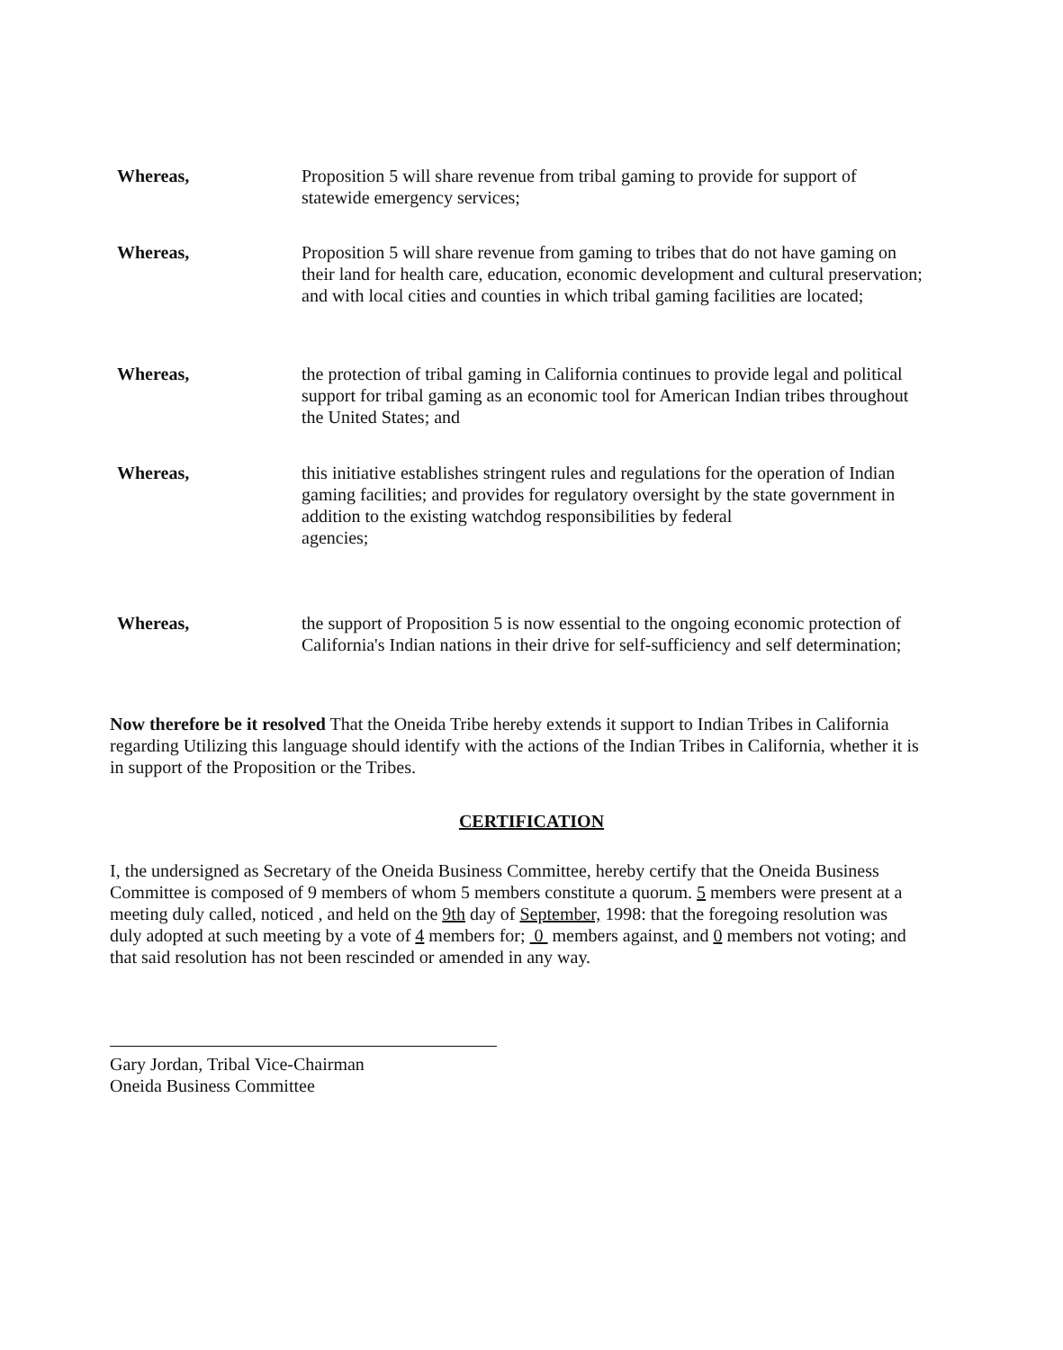Whereas, Proposition 5 will share revenue from tribal gaming to provide for support of statewide emergency services;
Whereas, Proposition 5 will share revenue from gaming to tribes that do not have gaming on their land for health care, education, economic development and cultural preservation; and with local cities and counties in which tribal gaming facilities are located;
Whereas, the protection of tribal gaming in California continues to provide legal and political support for tribal gaming as an economic tool for American Indian tribes throughout the United States; and
Whereas, this initiative establishes stringent rules and regulations for the operation of Indian gaming facilities; and provides for regulatory oversight by the state government in addition to the existing watchdog responsibilities by federal
agencies;
Whereas, the support of Proposition 5 is now essential to the ongoing economic protection of California's Indian nations in their drive for self-sufficiency and self determination;
Now therefore be it resolved That the Oneida Tribe hereby extends it support to Indian Tribes in California regarding Utilizing this language should identify with the actions of the Indian Tribes in California, whether it is in support of the Proposition or the Tribes.
CERTIFICATION
I, the undersigned as Secretary of the Oneida Business Committee, hereby certify that the Oneida Business Committee is composed of 9 members of whom 5 members constitute a quorum. 5 members were present at a meeting duly called, noticed , and held on the 9th day of September, 1998: that the foregoing resolution was duly adopted at such meeting by a vote of 4 members for; 0 members against, and 0 members not voting; and that said resolution has not been rescinded or amended in any way.
Gary Jordan, Tribal Vice-Chairman
Oneida Business Committee